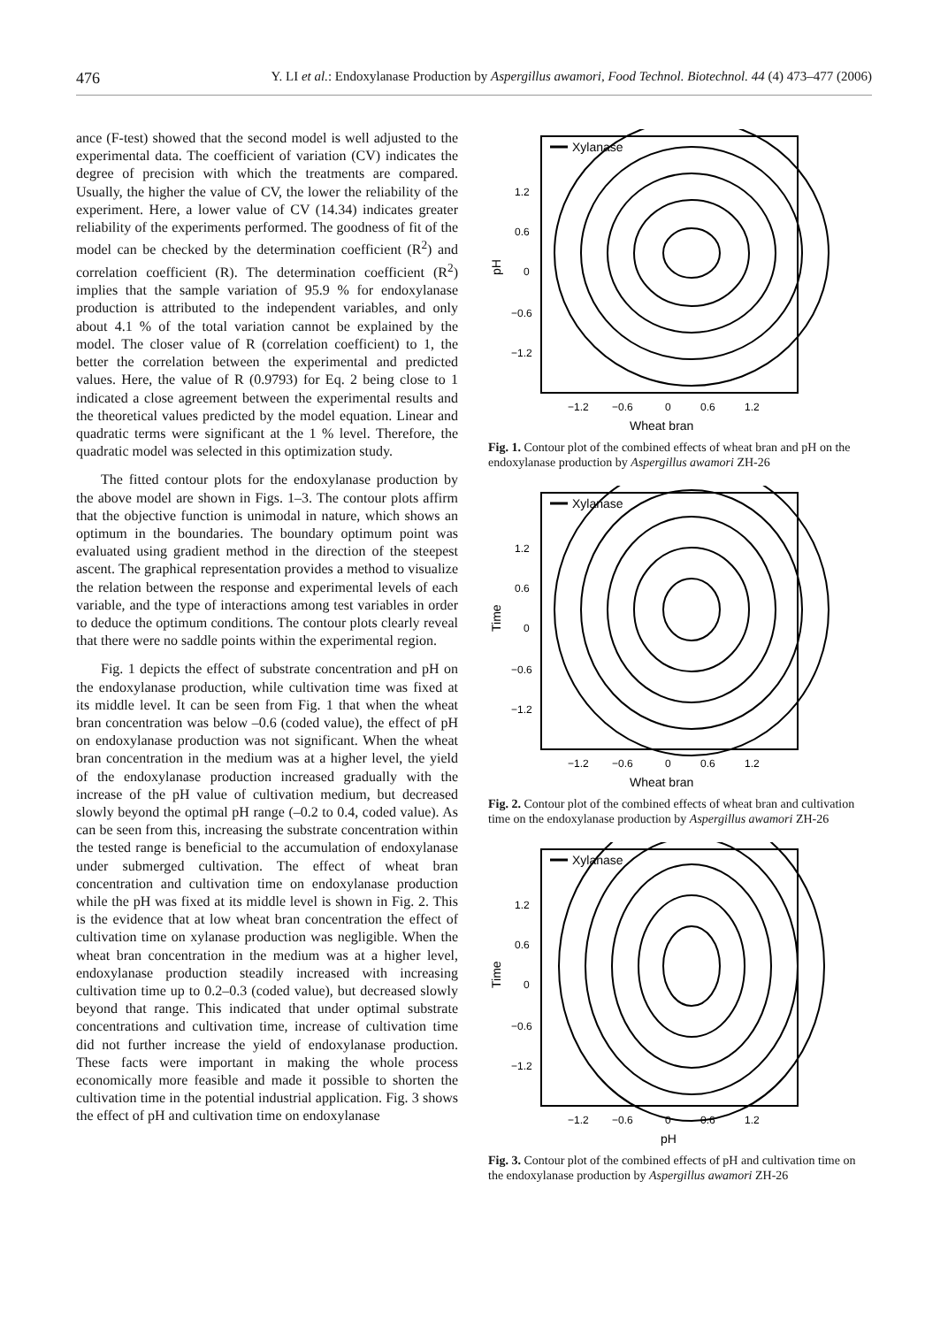476 Y. LI et al.: Endoxylanase Production by Aspergillus awamori, Food Technol. Biotechnol. 44 (4) 473–477 (2006)
ance (F-test) showed that the second model is well adjusted to the experimental data. The coefficient of variation (CV) indicates the degree of precision with which the treatments are compared. Usually, the higher the value of CV, the lower the reliability of the experiment. Here, a lower value of CV (14.34) indicates greater reliability of the experiments performed. The goodness of fit of the model can be checked by the determination coefficient (R<sup>2</sup>) and correlation coefficient (R). The determination coefficient (R<sup>2</sup>) implies that the sample variation of 95.9 % for endoxylanase production is attributed to the independent variables, and only about 4.1 % of the total variation cannot be explained by the model. The closer value of R (correlation coefficient) to 1, the better the correlation between the experimental and predicted values. Here, the value of R (0.9793) for Eq. 2 being close to 1 indicated a close agreement between the experimental results and the theoretical values predicted by the model equation. Linear and quadratic terms were significant at the 1 % level. Therefore, the quadratic model was selected in this optimization study.
The fitted contour plots for the endoxylanase production by the above model are shown in Figs. 1–3. The contour plots affirm that the objective function is unimodal in nature, which shows an optimum in the boundaries. The boundary optimum point was evaluated using gradient method in the direction of the steepest ascent. The graphical representation provides a method to visualize the relation between the response and experimental levels of each variable, and the type of interactions among test variables in order to deduce the optimum conditions. The contour plots clearly reveal that there were no saddle points within the experimental region.
Fig. 1 depicts the effect of substrate concentration and pH on the endoxylanase production, while cultivation time was fixed at its middle level. It can be seen from Fig. 1 that when the wheat bran concentration was below –0.6 (coded value), the effect of pH on endoxylanase production was not significant. When the wheat bran concentration in the medium was at a higher level, the yield of the endoxylanase production increased gradually with the increase of the pH value of cultivation medium, but decreased slowly beyond the optimal pH range (–0.2 to 0.4, coded value). As can be seen from this, increasing the substrate concentration within the tested range is beneficial to the accumulation of endoxylanase under submerged cultivation. The effect of wheat bran concentration and cultivation time on endoxylanase production while the pH was fixed at its middle level is shown in Fig. 2. This is the evidence that at low wheat bran concentration the effect of cultivation time on xylanase production was negligible. When the wheat bran concentration in the medium was at a higher level, endoxylanase production steadily increased with increasing cultivation time up to 0.2–0.3 (coded value), but decreased slowly beyond that range. This indicated that under optimal substrate concentrations and cultivation time, increase of cultivation time did not further increase the yield of endoxylanase production. These facts were important in making the whole process economically more feasible and made it possible to shorten the cultivation time in the potential industrial application. Fig. 3 shows the effect of pH and cultivation time on endoxylanase
Xylanase
1.2
0.6
0
−0.6
−1.2
−1.2
−0.6
0
0.6
1.2
Wheat bran
pH
Fig. 1. Contour plot of the combined effects of wheat bran and pH on the endoxylanase production by Aspergillus awamori ZH-26
Xylanase
1.2
0.6
0
−0.6
−1.2
−1.2
−0.6
0
0.6
1.2
Wheat bran
Time
Fig. 2. Contour plot of the combined effects of wheat bran and cultivation time on the endoxylanase production by Aspergillus awamori ZH-26
Xylanase
1.2
0.6
0
−0.6
−1.2
−1.2
−0.6
0
0.6
1.2
pH
Time
Fig. 3. Contour plot of the combined effects of pH and cultivation time on the endoxylanase production by Aspergillus awamori ZH-26